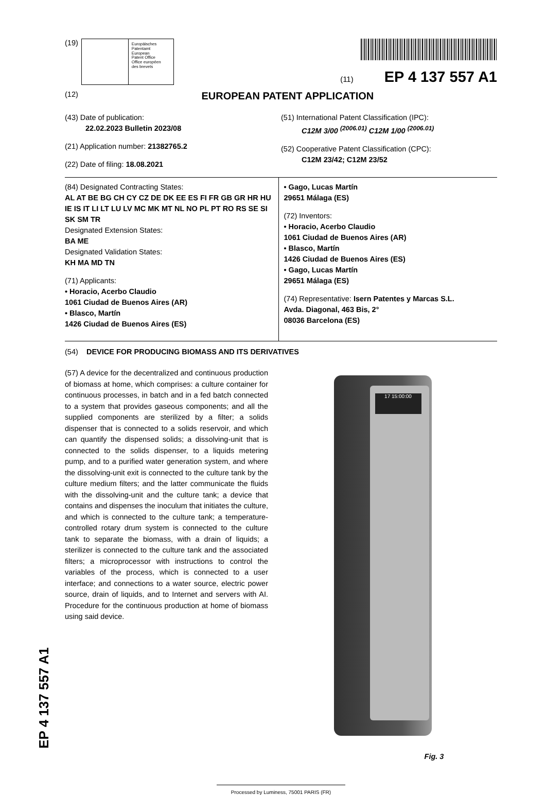(19)
Europäisches
Patentamt
European
Patent Office
Office européen
des brevets
(11) EP 4 137 557 A1
(12)
EUROPEAN PATENT APPLICATION
(43) Date of publication:
22.02.2023 Bulletin 2023/08
(21) Application number: 21382765.2
(22) Date of filing: 18.08.2021
(51) International Patent Classification (IPC):
C12M 3/00 <sup>(2006.01)</sup> C12M 1/00 <sup>(2006.01)</sup>
(52) Cooperative Patent Classification (CPC):
C12M 23/42; C12M 23/52
(84) Designated Contracting States:
AL AT BE BG CH CY CZ DE DK EE ES FI FR GB GR HR HU IE IS IT LI LT LU LV MC MK MT NL NO PL PT RO RS SE SI SK SM TR
Designated Extension States:
BA ME
Designated Validation States:
KH MA MD TN
(71) Applicants:
• Horacio, Acerbo Claudio
1061 Ciudad de Buenos Aires (AR)
• Blasco, Martín
1426 Ciudad de Buenos Aires (ES)
• Gago, Lucas Martín
29651 Málaga (ES)
(72) Inventors:
• Horacio, Acerbo Claudio
1061 Ciudad de Buenos Aires (AR)
• Blasco, Martín
1426 Ciudad de Buenos Aires (ES)
• Gago, Lucas Martín
29651 Málaga (ES)
(74) Representative: Isern Patentes y Marcas S.L.
Avda. Diagonal, 463 Bis, 2°
08036 Barcelona (ES)
(54) DEVICE FOR PRODUCING BIOMASS AND ITS DERIVATIVES
(57) A device for the decentralized and continuous production of biomass at home, which comprises: a culture container for continuous processes, in batch and in a fed batch connected to a system that provides gaseous components; and all the supplied components are sterilized by a filter; a solids dispenser that is connected to a solids reservoir, and which can quantify the dispensed solids; a dissolving-unit that is connected to the solids dispenser, to a liquids metering pump, and to a purified water generation system, and where the dissolving-unit exit is connected to the culture tank by the culture medium filters; and the latter communicate the fluids with the dissolving-unit and the culture tank; a device that contains and dispenses the inoculum that initiates the culture, and which is connected to the culture tank; a temperature-controlled rotary drum system is connected to the culture tank to separate the biomass, with a drain of liquids; a sterilizer is connected to the culture tank and the associated filters; a microprocessor with instructions to control the variables of the process, which is connected to a user interface; and connections to a water source, electric power source, drain of liquids, and to Internet and servers with AI. Procedure for the continuous production at home of biomass using said device.
17 15:00:00
Fig. 3
Processed by Luminess, 75001 PARIS (FR)
EP 4 137 557 A1